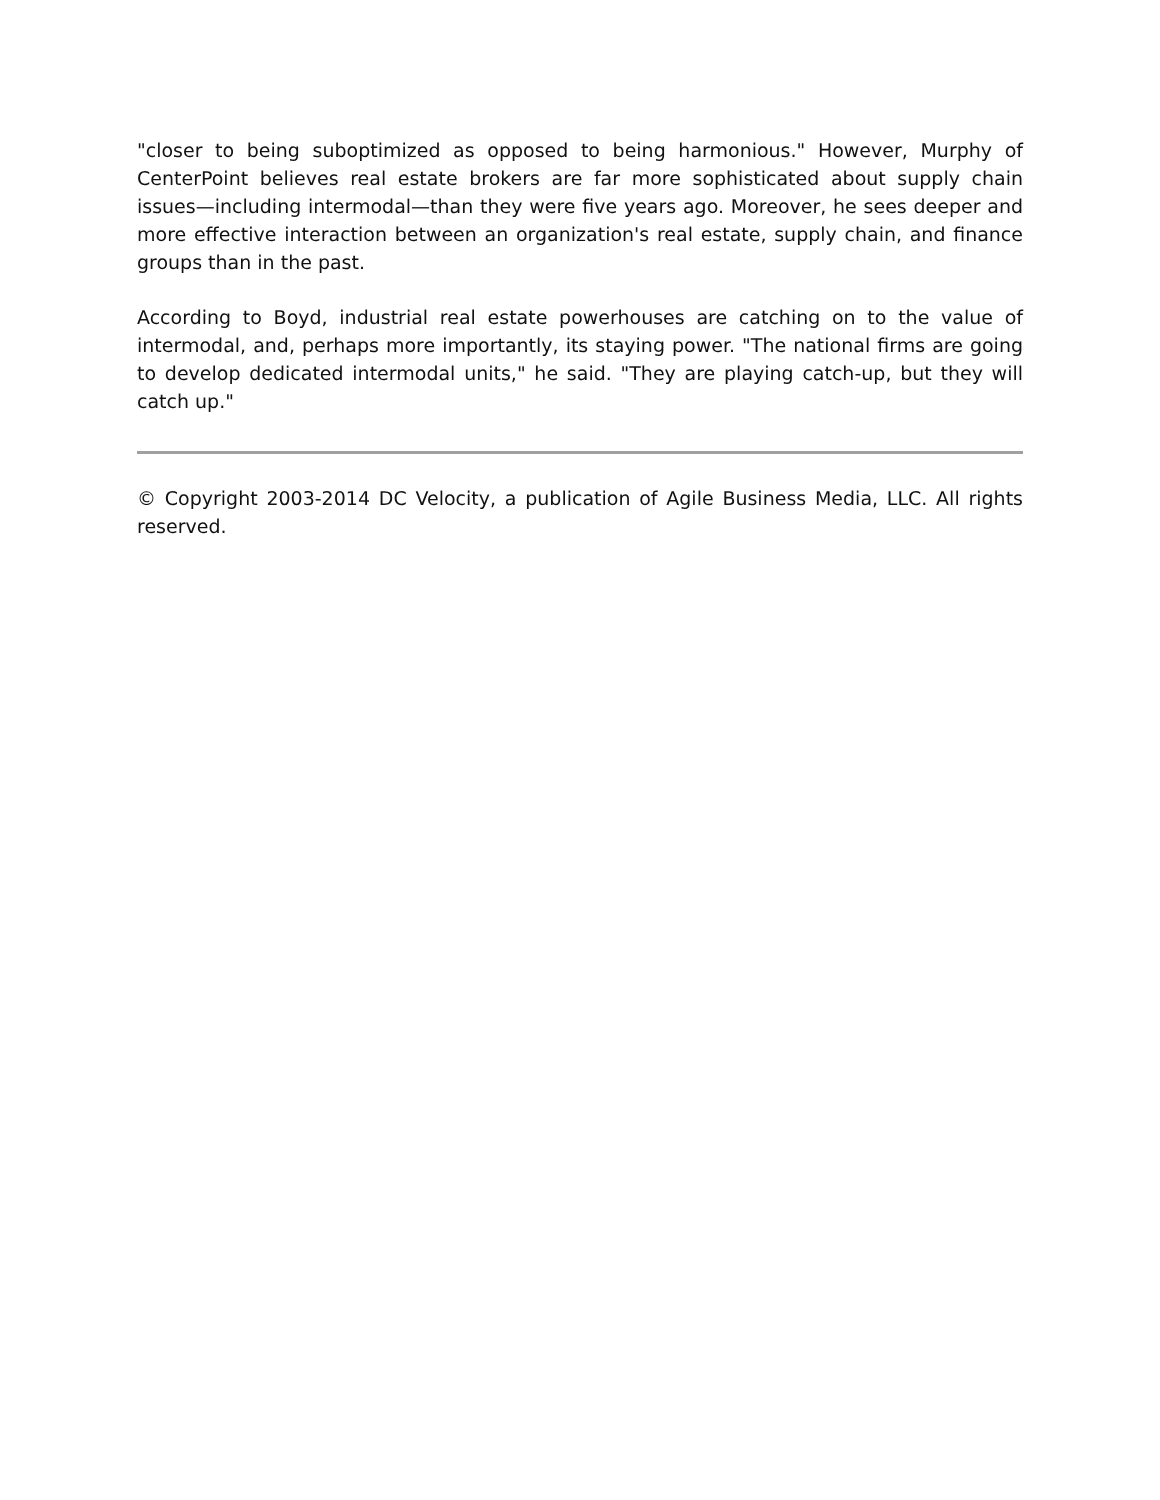"closer to being suboptimized as opposed to being harmonious." However, Murphy of CenterPoint believes real estate brokers are far more sophisticated about supply chain issues—including intermodal—than they were five years ago. Moreover, he sees deeper and more effective interaction between an organization's real estate, supply chain, and finance groups than in the past.
According to Boyd, industrial real estate powerhouses are catching on to the value of intermodal, and, perhaps more importantly, its staying power. "The national firms are going to develop dedicated intermodal units," he said. "They are playing catch-up, but they will catch up."
© Copyright 2003-2014 DC Velocity, a publication of Agile Business Media, LLC. All rights reserved.